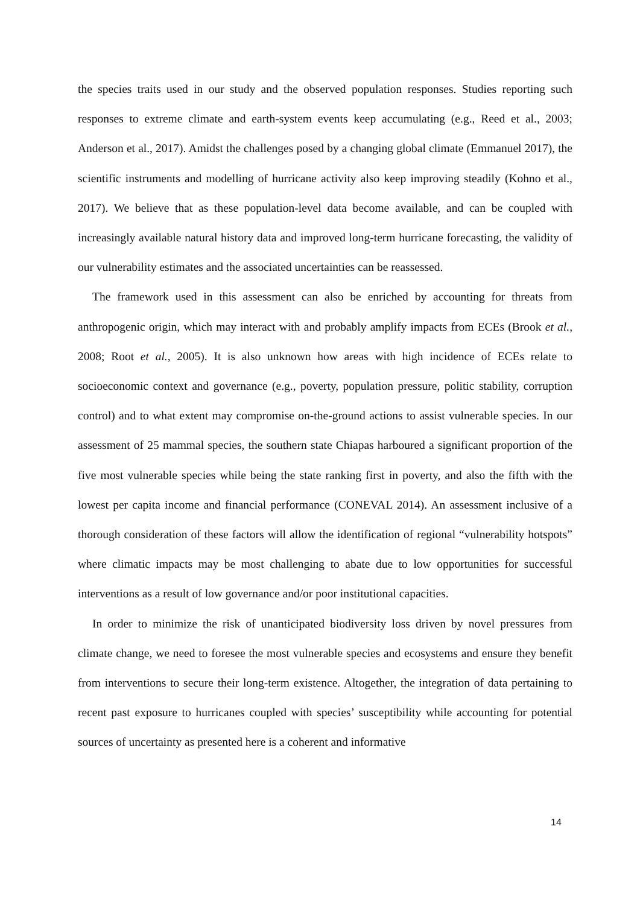the species traits used in our study and the observed population responses. Studies reporting such responses to extreme climate and earth-system events keep accumulating (e.g., Reed et al., 2003; Anderson et al., 2017). Amidst the challenges posed by a changing global climate (Emmanuel 2017), the scientific instruments and modelling of hurricane activity also keep improving steadily (Kohno et al., 2017). We believe that as these population-level data become available, and can be coupled with increasingly available natural history data and improved long-term hurricane forecasting, the validity of our vulnerability estimates and the associated uncertainties can be reassessed.
The framework used in this assessment can also be enriched by accounting for threats from anthropogenic origin, which may interact with and probably amplify impacts from ECEs (Brook et al., 2008; Root et al., 2005). It is also unknown how areas with high incidence of ECEs relate to socioeconomic context and governance (e.g., poverty, population pressure, politic stability, corruption control) and to what extent may compromise on-the-ground actions to assist vulnerable species. In our assessment of 25 mammal species, the southern state Chiapas harboured a significant proportion of the five most vulnerable species while being the state ranking first in poverty, and also the fifth with the lowest per capita income and financial performance (CONEVAL 2014). An assessment inclusive of a thorough consideration of these factors will allow the identification of regional “vulnerability hotspots” where climatic impacts may be most challenging to abate due to low opportunities for successful interventions as a result of low governance and/or poor institutional capacities.
In order to minimize the risk of unanticipated biodiversity loss driven by novel pressures from climate change, we need to foresee the most vulnerable species and ecosystems and ensure they benefit from interventions to secure their long-term existence. Altogether, the integration of data pertaining to recent past exposure to hurricanes coupled with species’ susceptibility while accounting for potential sources of uncertainty as presented here is a coherent and informative
14